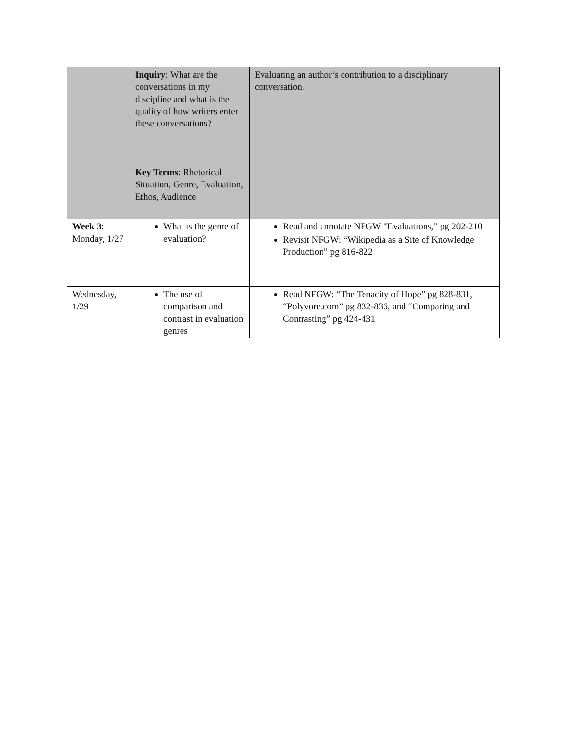| | Inquiry : What are the conversations in my discipline and what is the quality of how writers enter these conversations? Key Terms : Rhetorical Situation, Genre, Evaluation, Ethos, Audience | Evaluating an author’s contribution to a disciplinary conversation. |
| Week 3 : Monday, 1/27 | What is the genre of evaluation? | Read and annotate NFGW “Evaluations,” pg 202-210 Revisit NFGW: “Wikipedia as a Site of Knowledge Production” pg 816-822 |
| Wednesday, 1/29 | The use of comparison and contrast in evaluation genres | Read NFGW: “The Tenacity of Hope” pg 828-831, “Polyvore.com” pg 832-836, and “Comparing and Contrasting” pg 424-431 |